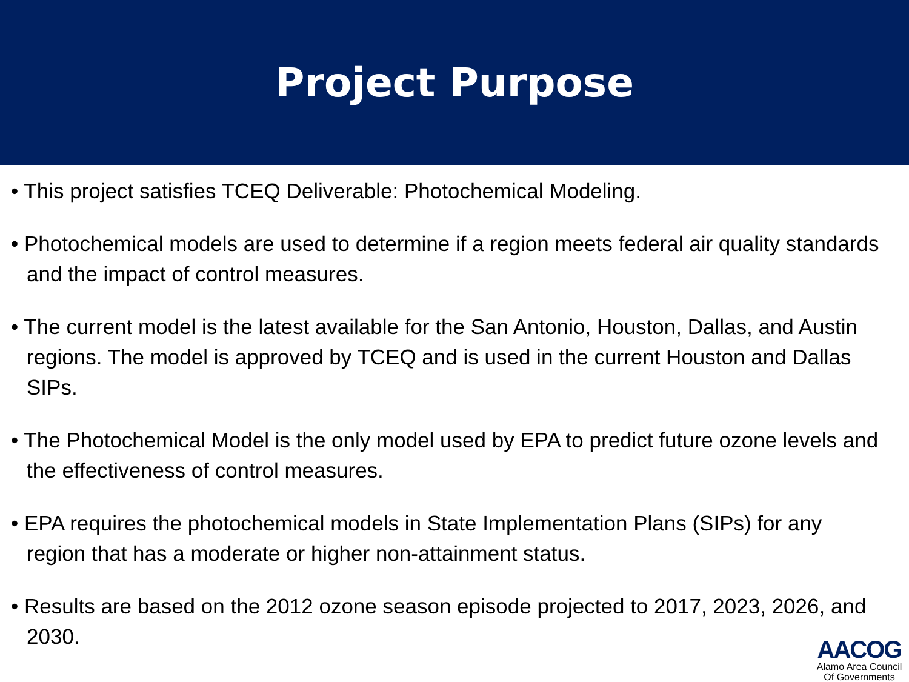Project Purpose
• This project satisfies TCEQ Deliverable: Photochemical Modeling.
• Photochemical models are used to determine if a region meets federal air quality standards and the impact of control measures.
• The current model is the latest available for the San Antonio, Houston, Dallas, and Austin regions. The model is approved by TCEQ and is used in the current Houston and Dallas SIPs.
• The Photochemical Model is the only model used by EPA to predict future ozone levels and the effectiveness of control measures.
• EPA requires the photochemical models in State Implementation Plans (SIPs) for any region that has a moderate or higher non-attainment status.
• Results are based on the 2012 ozone season episode projected to 2017, 2023, 2026, and 2030.
AACOG
Alamo Area Council
Of Governments